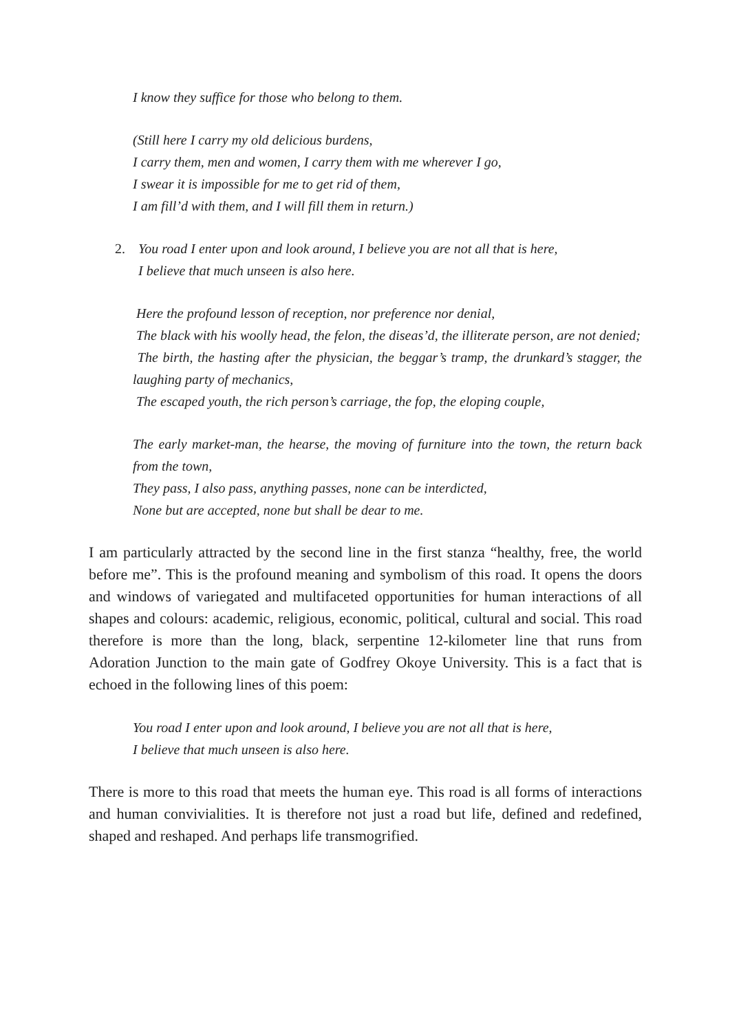I know they suffice for those who belong to them.
(Still here I carry my old delicious burdens,
I carry them, men and women, I carry them with me wherever I go,
I swear it is impossible for me to get rid of them,
I am fill’d with them, and I will fill them in return.)
2. You road I enter upon and look around, I believe you are not all that is here,
I believe that much unseen is also here.
Here the profound lesson of reception, nor preference nor denial,
The black with his woolly head, the felon, the diseas’d, the illiterate person, are not denied;
The birth, the hasting after the physician, the beggar’s tramp, the drunkard’s stagger, the laughing party of mechanics,
The escaped youth, the rich person’s carriage, the fop, the eloping couple,
The early market-man, the hearse, the moving of furniture into the town, the return back from the town,
They pass, I also pass, anything passes, none can be interdicted,
None but are accepted, none but shall be dear to me.
I am particularly attracted by the second line in the first stanza “healthy, free, the world before me”. This is the profound meaning and symbolism of this road. It opens the doors and windows of variegated and multifaceted opportunities for human interactions of all shapes and colours: academic, religious, economic, political, cultural and social. This road therefore is more than the long, black, serpentine 12-kilometer line that runs from Adoration Junction to the main gate of Godfrey Okoye University. This is a fact that is echoed in the following lines of this poem:
You road I enter upon and look around, I believe you are not all that is here,
I believe that much unseen is also here.
There is more to this road that meets the human eye. This road is all forms of interactions and human convivialities. It is therefore not just a road but life, defined and redefined, shaped and reshaped. And perhaps life transmogrified.